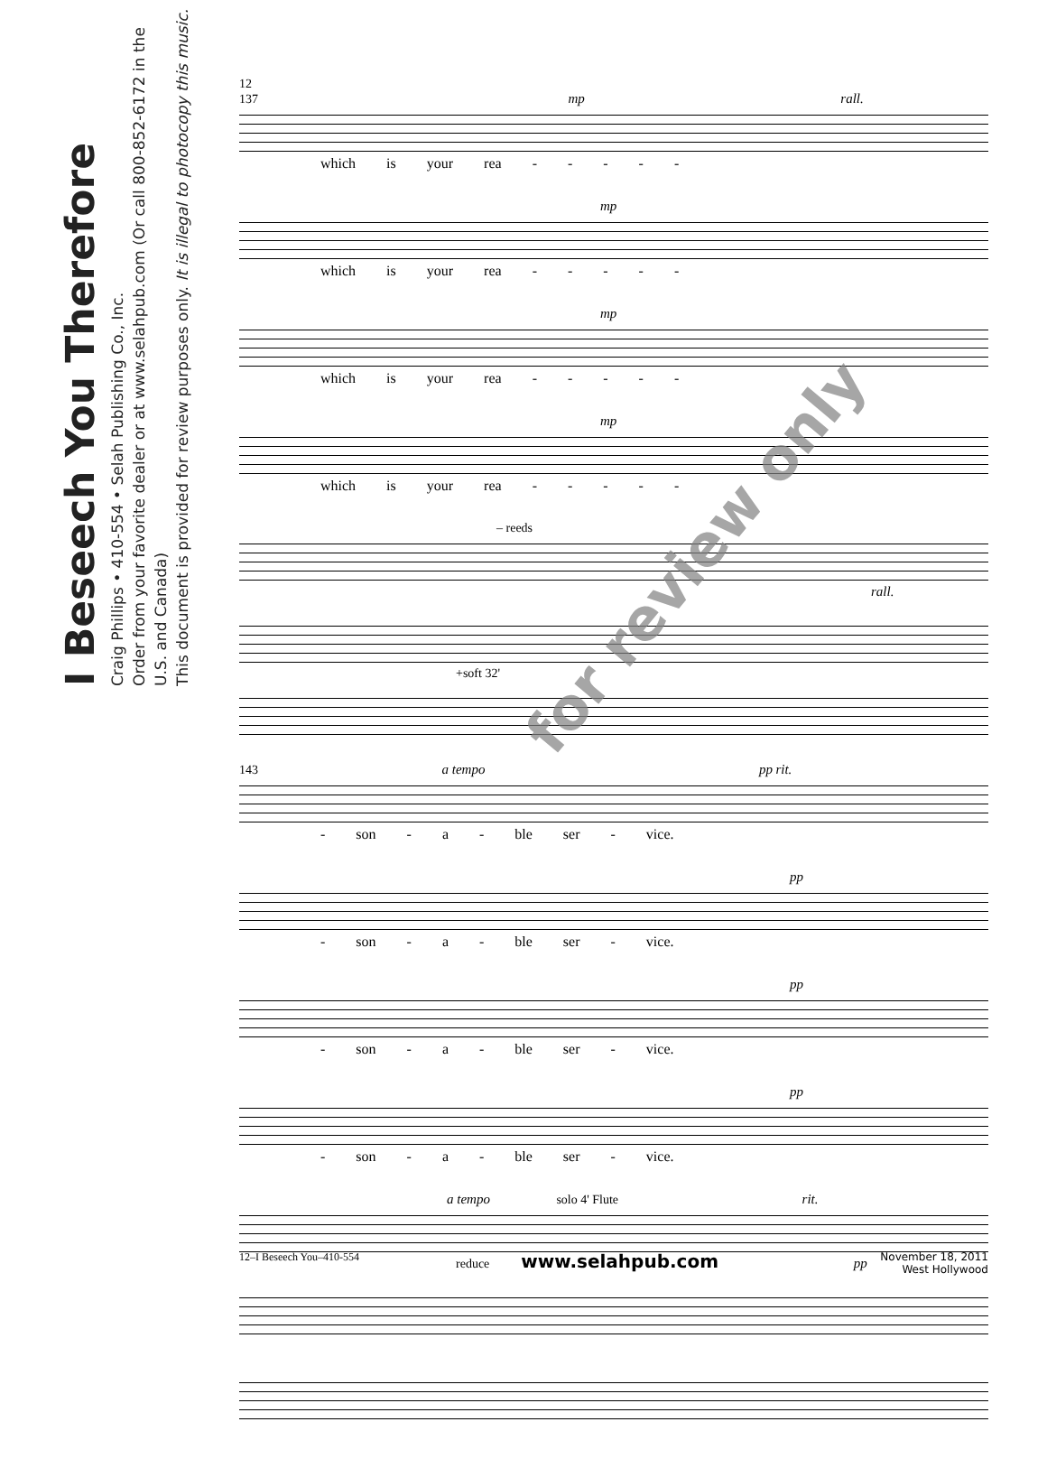I Beseech You Therefore
Craig Phillips • 410-554 • Selah Publishing Co., Inc.
Order from your favorite dealer or at www.selahpub.com (Or call 800-852-6172 in the U.S. and Canada)
This document is provided for review purposes only. It is illegal to photocopy this music.
12
137 mp rall.
which is your rea - - - - -
mp
which is your rea - - - - -
mp
which is your rea - - - - -
mp
which is your rea - - - - -
– reeds
rall.
+soft 32'
143 a tempo pp rit.
- son - a - ble ser - vice.
pp
- son - a - ble ser - vice.
pp
- son - a - ble ser - vice.
pp
- son - a - ble ser - vice.
a tempo solo 4' Flute rit.
reduce pp
for review only
12–I Beseech You–410-554 www.selahpub.com November 18, 2011
West Hollywood